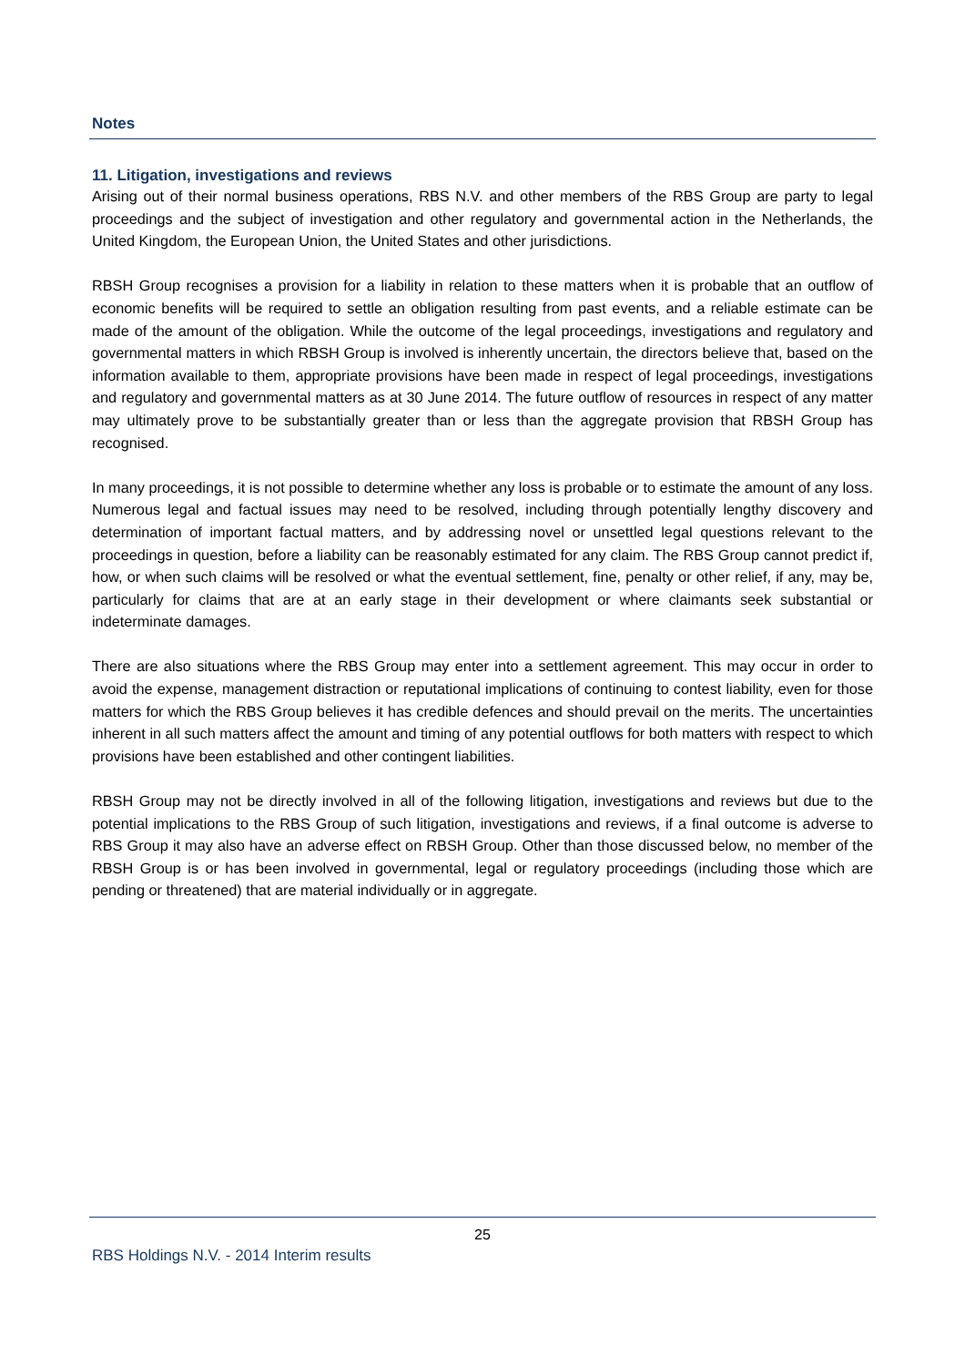Notes
11. Litigation, investigations and reviews
Arising out of their normal business operations, RBS N.V. and other members of the RBS Group are party to legal proceedings and the subject of investigation and other regulatory and governmental action in the Netherlands, the United Kingdom, the European Union, the United States and other jurisdictions.
RBSH Group recognises a provision for a liability in relation to these matters when it is probable that an outflow of economic benefits will be required to settle an obligation resulting from past events, and a reliable estimate can be made of the amount of the obligation. While the outcome of the legal proceedings, investigations and regulatory and governmental matters in which RBSH Group is involved is inherently uncertain, the directors believe that, based on the information available to them, appropriate provisions have been made in respect of legal proceedings, investigations and regulatory and governmental matters as at 30 June 2014. The future outflow of resources in respect of any matter may ultimately prove to be substantially greater than or less than the aggregate provision that RBSH Group has recognised.
In many proceedings, it is not possible to determine whether any loss is probable or to estimate the amount of any loss. Numerous legal and factual issues may need to be resolved, including through potentially lengthy discovery and determination of important factual matters, and by addressing novel or unsettled legal questions relevant to the proceedings in question, before a liability can be reasonably estimated for any claim. The RBS Group cannot predict if, how, or when such claims will be resolved or what the eventual settlement, fine, penalty or other relief, if any, may be, particularly for claims that are at an early stage in their development or where claimants seek substantial or indeterminate damages.
There are also situations where the RBS Group may enter into a settlement agreement. This may occur in order to avoid the expense, management distraction or reputational implications of continuing to contest liability, even for those matters for which the RBS Group believes it has credible defences and should prevail on the merits. The uncertainties inherent in all such matters affect the amount and timing of any potential outflows for both matters with respect to which provisions have been established and other contingent liabilities.
RBSH Group may not be directly involved in all of the following litigation, investigations and reviews but due to the potential implications to the RBS Group of such litigation, investigations and reviews, if a final outcome is adverse to RBS Group it may also have an adverse effect on RBSH Group. Other than those discussed below, no member of the RBSH Group is or has been involved in governmental, legal or regulatory proceedings (including those which are pending or threatened) that are material individually or in aggregate.
25
RBS Holdings N.V. - 2014 Interim results